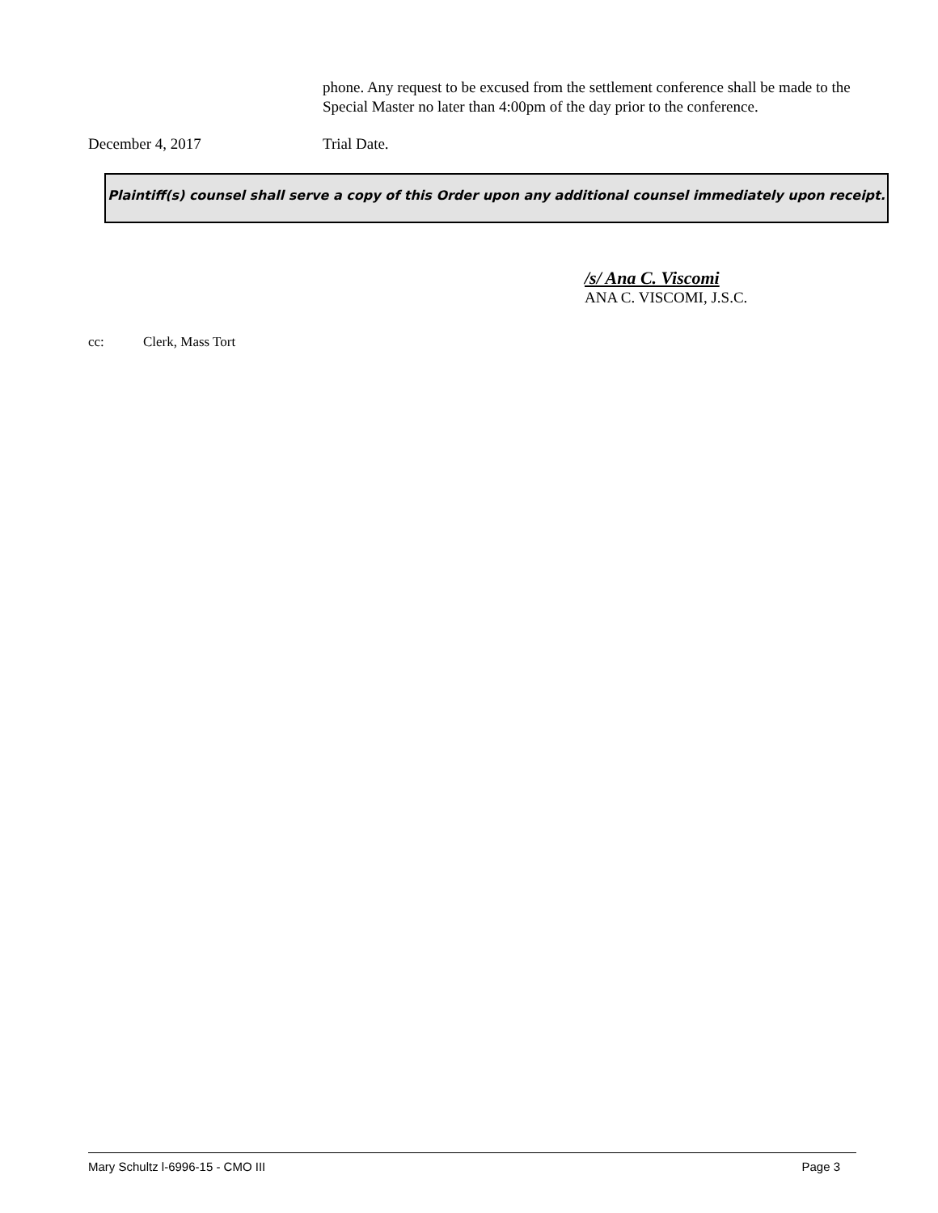phone. Any request to be excused from the settlement conference shall be made to the Special Master no later than 4:00pm of the day prior to the conference.
December 4, 2017 Trial Date.
Plaintiff(s) counsel shall serve a copy of this Order upon any additional counsel immediately upon receipt.
/s/ Ana C. Viscomi
ANA C. VISCOMI, J.S.C.
cc: Clerk, Mass Tort
Mary Schultz l-6996-15 - CMO III Page 3